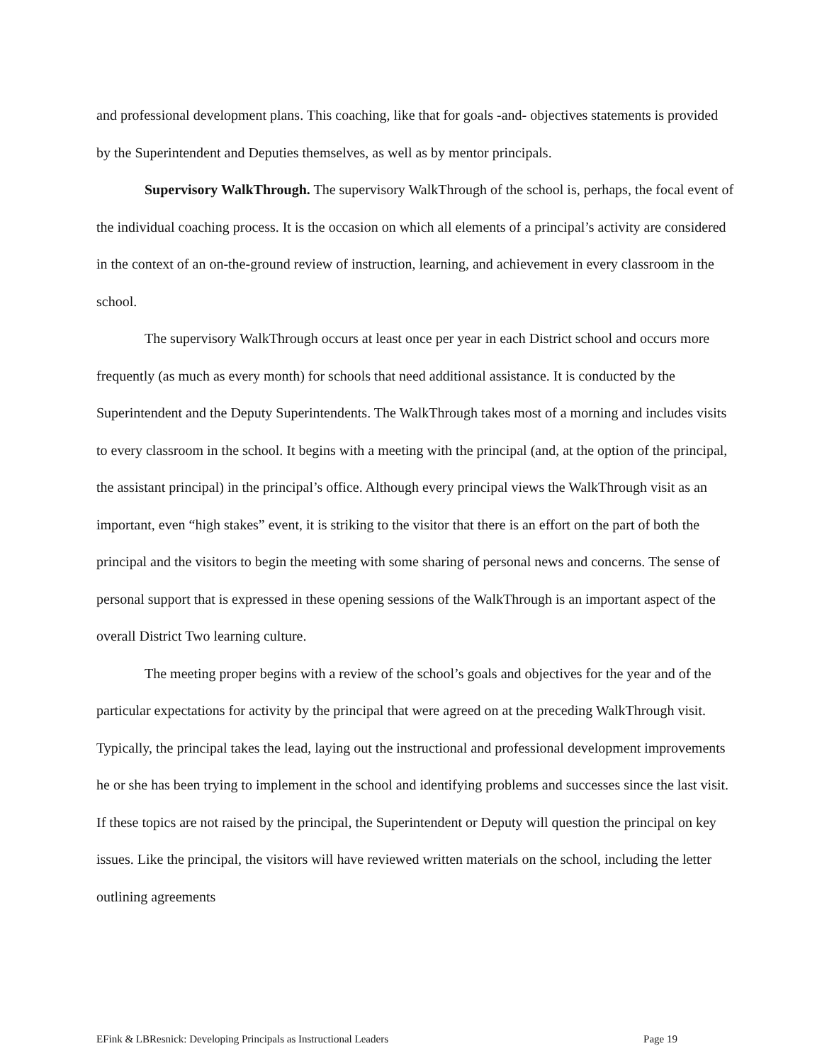and professional development plans. This coaching, like that for goals -and- objectives statements is provided by the Superintendent and Deputies themselves, as well as by mentor principals.
Supervisory WalkThrough. The supervisory WalkThrough of the school is, perhaps, the focal event of the individual coaching process. It is the occasion on which all elements of a principal’s activity are considered in the context of an on-the-ground review of instruction, learning, and achievement in every classroom in the school.
The supervisory WalkThrough occurs at least once per year in each District school and occurs more frequently (as much as every month) for schools that need additional assistance. It is conducted by the Superintendent and the Deputy Superintendents. The WalkThrough takes most of a morning and includes visits to every classroom in the school. It begins with a meeting with the principal (and, at the option of the principal, the assistant principal) in the principal’s office. Although every principal views the WalkThrough visit as an important, even “high stakes” event, it is striking to the visitor that there is an effort on the part of both the principal and the visitors to begin the meeting with some sharing of personal news and concerns. The sense of personal support that is expressed in these opening sessions of the WalkThrough is an important aspect of the overall District Two learning culture.
The meeting proper begins with a review of the school’s goals and objectives for the year and of the particular expectations for activity by the principal that were agreed on at the preceding WalkThrough visit. Typically, the principal takes the lead, laying out the instructional and professional development improvements he or she has been trying to implement in the school and identifying problems and successes since the last visit. If these topics are not raised by the principal, the Superintendent or Deputy will question the principal on key issues. Like the principal, the visitors will have reviewed written materials on the school, including the letter outlining agreements
EFink & LBResnick: Developing Principals as Instructional Leaders Page 19